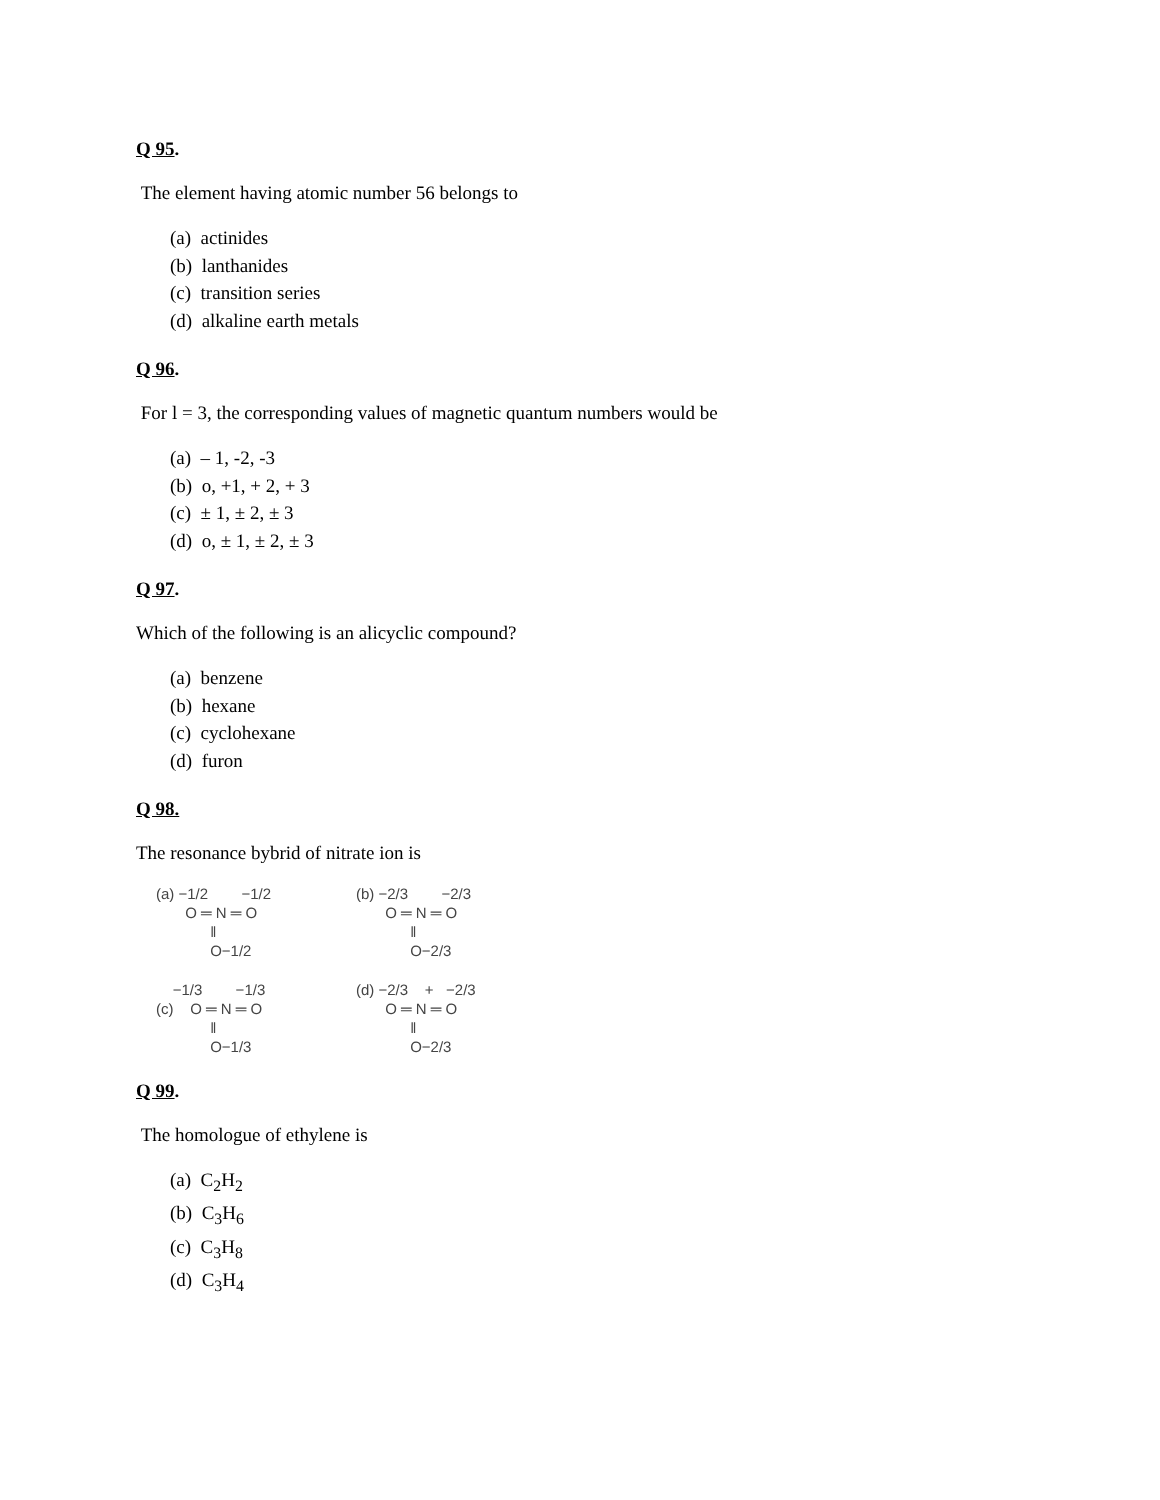Q 95.
The element having atomic number 56 belongs to
(a) actinides
(b) lanthanides
(c) transition series
(d) alkaline earth metals
Q 96.
For l = 3, the corresponding values of magnetic quantum numbers would be
(a) – 1, -2, -3
(b) o, +1, + 2, + 3
(c) ± 1, ± 2, ± 3
(d) o, ± 1, ± 2, ± 3
Q 97.
Which of the following is an alicyclic compound?
(a) benzene
(b) hexane
(c) cyclohexane
(d) furon
Q 98.
The resonance bybrid of nitrate ion is
(a) −1/2 −1/2 O ═ N ═ O ‖ O−1/2
(b) −2/3 −2/3 O ═ N ═ O ‖ O−2/3
−1/3 −1/3 (c) O ═ N ═ O ‖ O−1/3
(d) −2/3 + −2/3 O ═ N ═ O ‖ O−2/3
Q 99.
The homologue of ethylene is
(a) C<sub>2</sub>H<sub>2</sub>
(b) C<sub>3</sub>H<sub>6</sub>
(c) C<sub>3</sub>H<sub>8</sub>
(d) C<sub>3</sub>H<sub>4</sub>